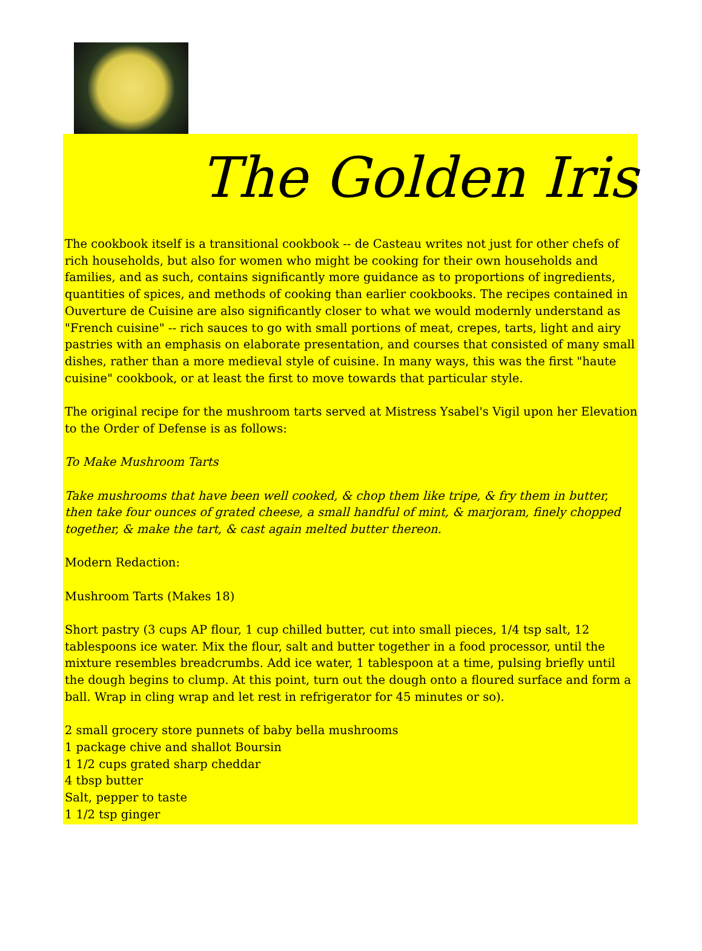The Golden Iris
The cookbook itself is a transitional cookbook -- de Casteau writes not just for other chefs of rich households, but also for women who might be cooking for their own households and families, and as such, contains significantly more guidance as to proportions of ingredients, quantities of spices, and methods of cooking than earlier cookbooks. The recipes contained in Ouverture de Cuisine are also significantly closer to what we would modernly understand as "French cuisine" -- rich sauces to go with small portions of meat, crepes, tarts, light and airy pastries with an emphasis on elaborate presentation, and courses that consisted of many small dishes, rather than a more medieval style of cuisine. In many ways, this was the first "haute cuisine" cookbook, or at least the first to move towards that particular style.
The original recipe for the mushroom tarts served at Mistress Ysabel's Vigil upon her Elevation to the Order of Defense is as follows:
To Make Mushroom Tarts
Take mushrooms that have been well cooked, & chop them like tripe, & fry them in butter, then take four ounces of grated cheese, a small handful of mint, & marjoram, finely chopped together, & make the tart, & cast again melted butter thereon.
Modern Redaction:
Mushroom Tarts (Makes 18)
Short pastry (3 cups AP flour, 1 cup chilled butter, cut into small pieces, 1/4 tsp salt, 12 tablespoons ice water. Mix the flour, salt and butter together in a food processor, until the mixture resembles breadcrumbs. Add ice water, 1 tablespoon at a time, pulsing briefly until the dough begins to clump. At this point, turn out the dough onto a floured surface and form a ball. Wrap in cling wrap and let rest in refrigerator for 45 minutes or so).
2 small grocery store punnets of baby bella mushrooms
1 package chive and shallot Boursin
1 1/2 cups grated sharp cheddar
4 tbsp butter
Salt, pepper to taste
1 1/2 tsp ginger